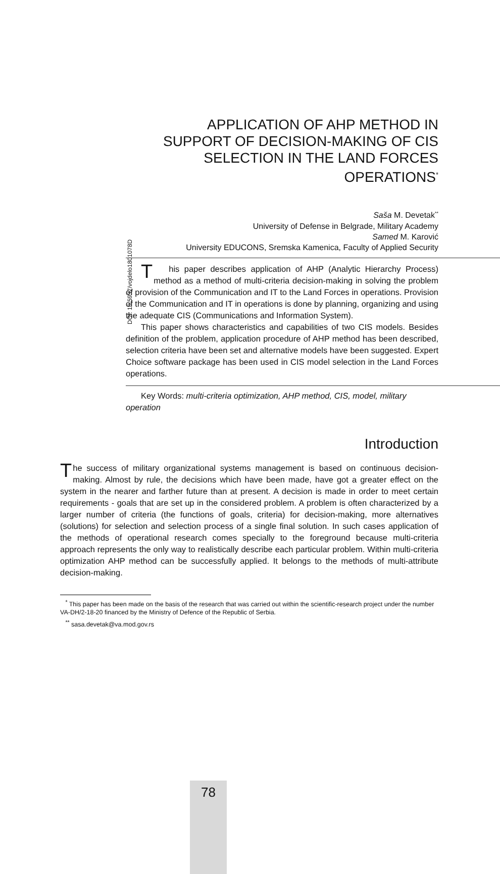DOI: 10.5937/vojdelo1801078D
APPLICATION OF AHP METHOD IN SUPPORT OF DECISION-MAKING OF CIS SELECTION IN THE LAND FORCES OPERATIONS<sup>*</sup>
Saša M. Devetak<sup>**</sup>
University of Defense in Belgrade, Military Academy
Samed M. Karović
University EDUCONS, Sremska Kamenica, Faculty of Applied Security
This paper describes application of AHP (Analytic Hierarchy Process) method as a method of multi-criteria decision-making in solving the problem of provision of the Communication and IT to the Land Forces in operations. Provision of the Communication and IT in operations is done by planning, organizing and using the adequate CIS (Communications and Information System).
This paper shows characteristics and capabilities of two CIS models. Besides definition of the problem, application procedure of AHP method has been described, selection criteria have been set and alternative models have been suggested. Expert Choice software package has been used in CIS model selection in the Land Forces operations.
Key Words: multi-criteria optimization, AHP method, CIS, model, military operation
Introduction
The success of military organizational systems management is based on continuous decision-making. Almost by rule, the decisions which have been made, have got a greater effect on the system in the nearer and farther future than at present. A decision is made in order to meet certain requirements - goals that are set up in the considered problem. A problem is often characterized by a larger number of criteria (the functions of goals, criteria) for decision-making, more alternatives (solutions) for selection and selection process of a single final solution. In such cases application of the methods of operational research comes specially to the foreground because multi-criteria approach represents the only way to realistically describe each particular problem. Within multi-criteria optimization AHP method can be successfully applied. It belongs to the methods of multi-attribute decision-making.
<sup>*</sup> This paper has been made on the basis of the research that was carried out within the scientific-research project under the number VA-DH/2-18-20 financed by the Ministry of Defence of the Republic of Serbia.
<sup>**</sup> sasa.devetak@va.mod.gov.rs
78